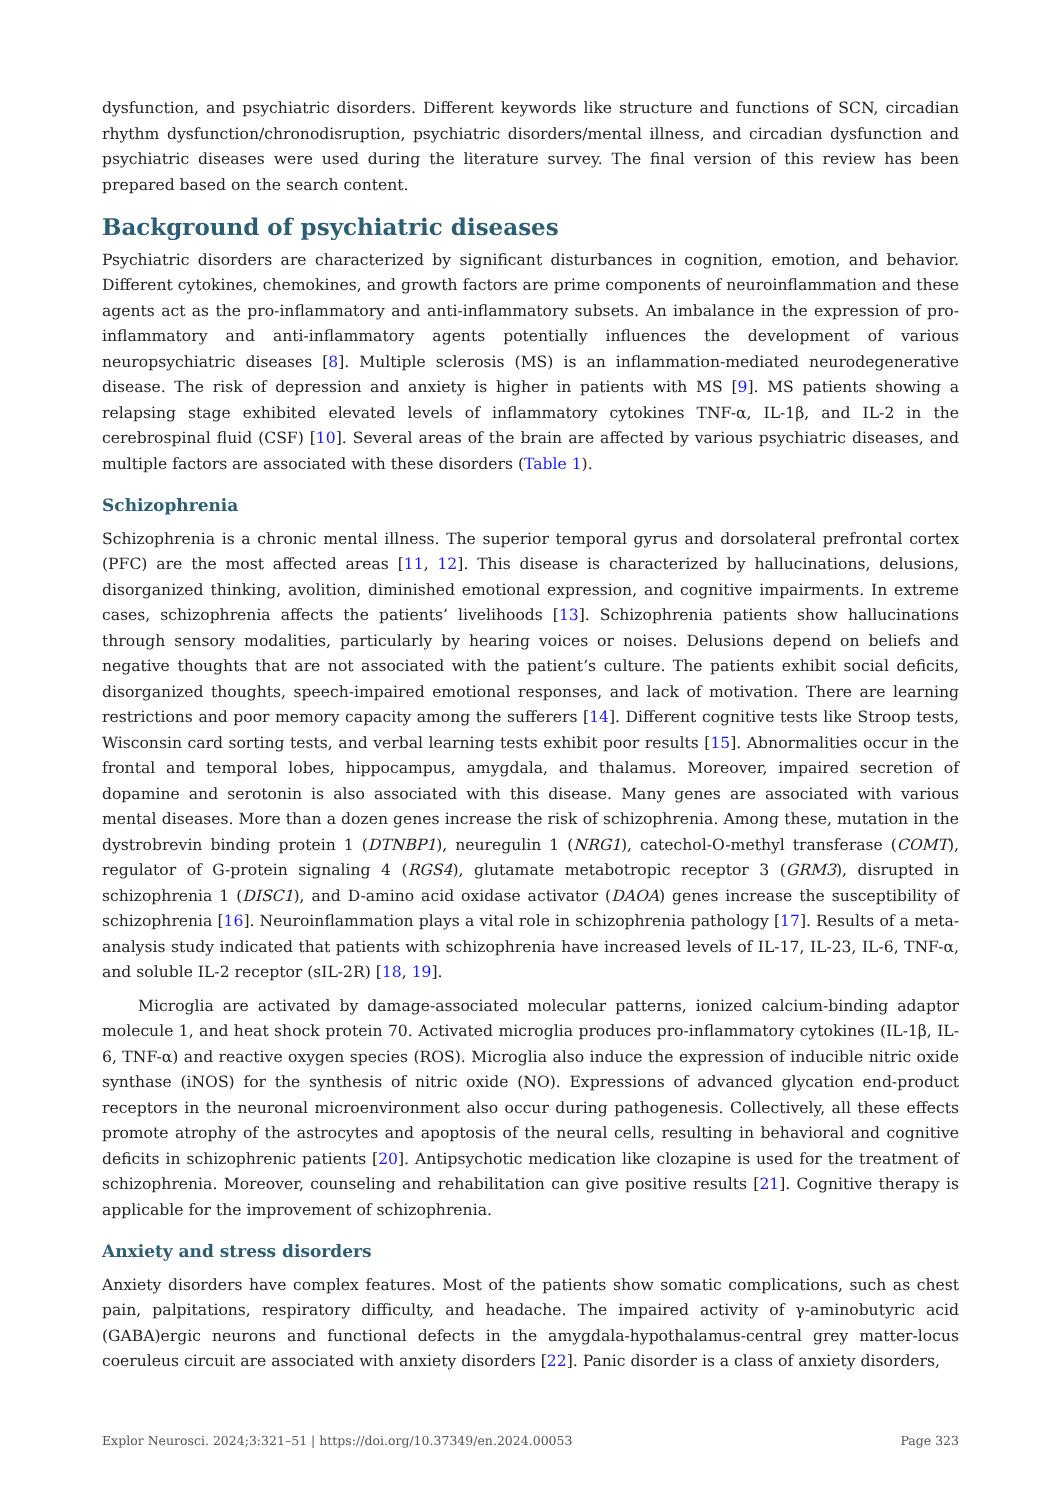dysfunction, and psychiatric disorders. Different keywords like structure and functions of SCN, circadian rhythm dysfunction/chronodisruption, psychiatric disorders/mental illness, and circadian dysfunction and psychiatric diseases were used during the literature survey. The final version of this review has been prepared based on the search content.
Background of psychiatric diseases
Psychiatric disorders are characterized by significant disturbances in cognition, emotion, and behavior. Different cytokines, chemokines, and growth factors are prime components of neuroinflammation and these agents act as the pro-inflammatory and anti-inflammatory subsets. An imbalance in the expression of pro-inflammatory and anti-inflammatory agents potentially influences the development of various neuropsychiatric diseases [8]. Multiple sclerosis (MS) is an inflammation-mediated neurodegenerative disease. The risk of depression and anxiety is higher in patients with MS [9]. MS patients showing a relapsing stage exhibited elevated levels of inflammatory cytokines TNF-α, IL-1β, and IL-2 in the cerebrospinal fluid (CSF) [10]. Several areas of the brain are affected by various psychiatric diseases, and multiple factors are associated with these disorders (Table 1).
Schizophrenia
Schizophrenia is a chronic mental illness. The superior temporal gyrus and dorsolateral prefrontal cortex (PFC) are the most affected areas [11, 12]. This disease is characterized by hallucinations, delusions, disorganized thinking, avolition, diminished emotional expression, and cognitive impairments. In extreme cases, schizophrenia affects the patients’ livelihoods [13]. Schizophrenia patients show hallucinations through sensory modalities, particularly by hearing voices or noises. Delusions depend on beliefs and negative thoughts that are not associated with the patient’s culture. The patients exhibit social deficits, disorganized thoughts, speech-impaired emotional responses, and lack of motivation. There are learning restrictions and poor memory capacity among the sufferers [14]. Different cognitive tests like Stroop tests, Wisconsin card sorting tests, and verbal learning tests exhibit poor results [15]. Abnormalities occur in the frontal and temporal lobes, hippocampus, amygdala, and thalamus. Moreover, impaired secretion of dopamine and serotonin is also associated with this disease. Many genes are associated with various mental diseases. More than a dozen genes increase the risk of schizophrenia. Among these, mutation in the dystrobrevin binding protein 1 (DTNBP1), neuregulin 1 (NRG1), catechol-O-methyl transferase (COMT), regulator of G-protein signaling 4 (RGS4), glutamate metabotropic receptor 3 (GRM3), disrupted in schizophrenia 1 (DISC1), and D-amino acid oxidase activator (DAOA) genes increase the susceptibility of schizophrenia [16]. Neuroinflammation plays a vital role in schizophrenia pathology [17]. Results of a meta-analysis study indicated that patients with schizophrenia have increased levels of IL-17, IL-23, IL-6, TNF-α, and soluble IL-2 receptor (sIL-2R) [18, 19].
Microglia are activated by damage-associated molecular patterns, ionized calcium-binding adaptor molecule 1, and heat shock protein 70. Activated microglia produces pro-inflammatory cytokines (IL-1β, IL-6, TNF-α) and reactive oxygen species (ROS). Microglia also induce the expression of inducible nitric oxide synthase (iNOS) for the synthesis of nitric oxide (NO). Expressions of advanced glycation end-product receptors in the neuronal microenvironment also occur during pathogenesis. Collectively, all these effects promote atrophy of the astrocytes and apoptosis of the neural cells, resulting in behavioral and cognitive deficits in schizophrenic patients [20]. Antipsychotic medication like clozapine is used for the treatment of schizophrenia. Moreover, counseling and rehabilitation can give positive results [21]. Cognitive therapy is applicable for the improvement of schizophrenia.
Anxiety and stress disorders
Anxiety disorders have complex features. Most of the patients show somatic complications, such as chest pain, palpitations, respiratory difficulty, and headache. The impaired activity of γ-aminobutyric acid (GABA)ergic neurons and functional defects in the amygdala-hypothalamus-central grey matter-locus coeruleus circuit are associated with anxiety disorders [22]. Panic disorder is a class of anxiety disorders,
Explor Neurosci. 2024;3:321–51 | https://doi.org/10.37349/en.2024.00053 Page 323